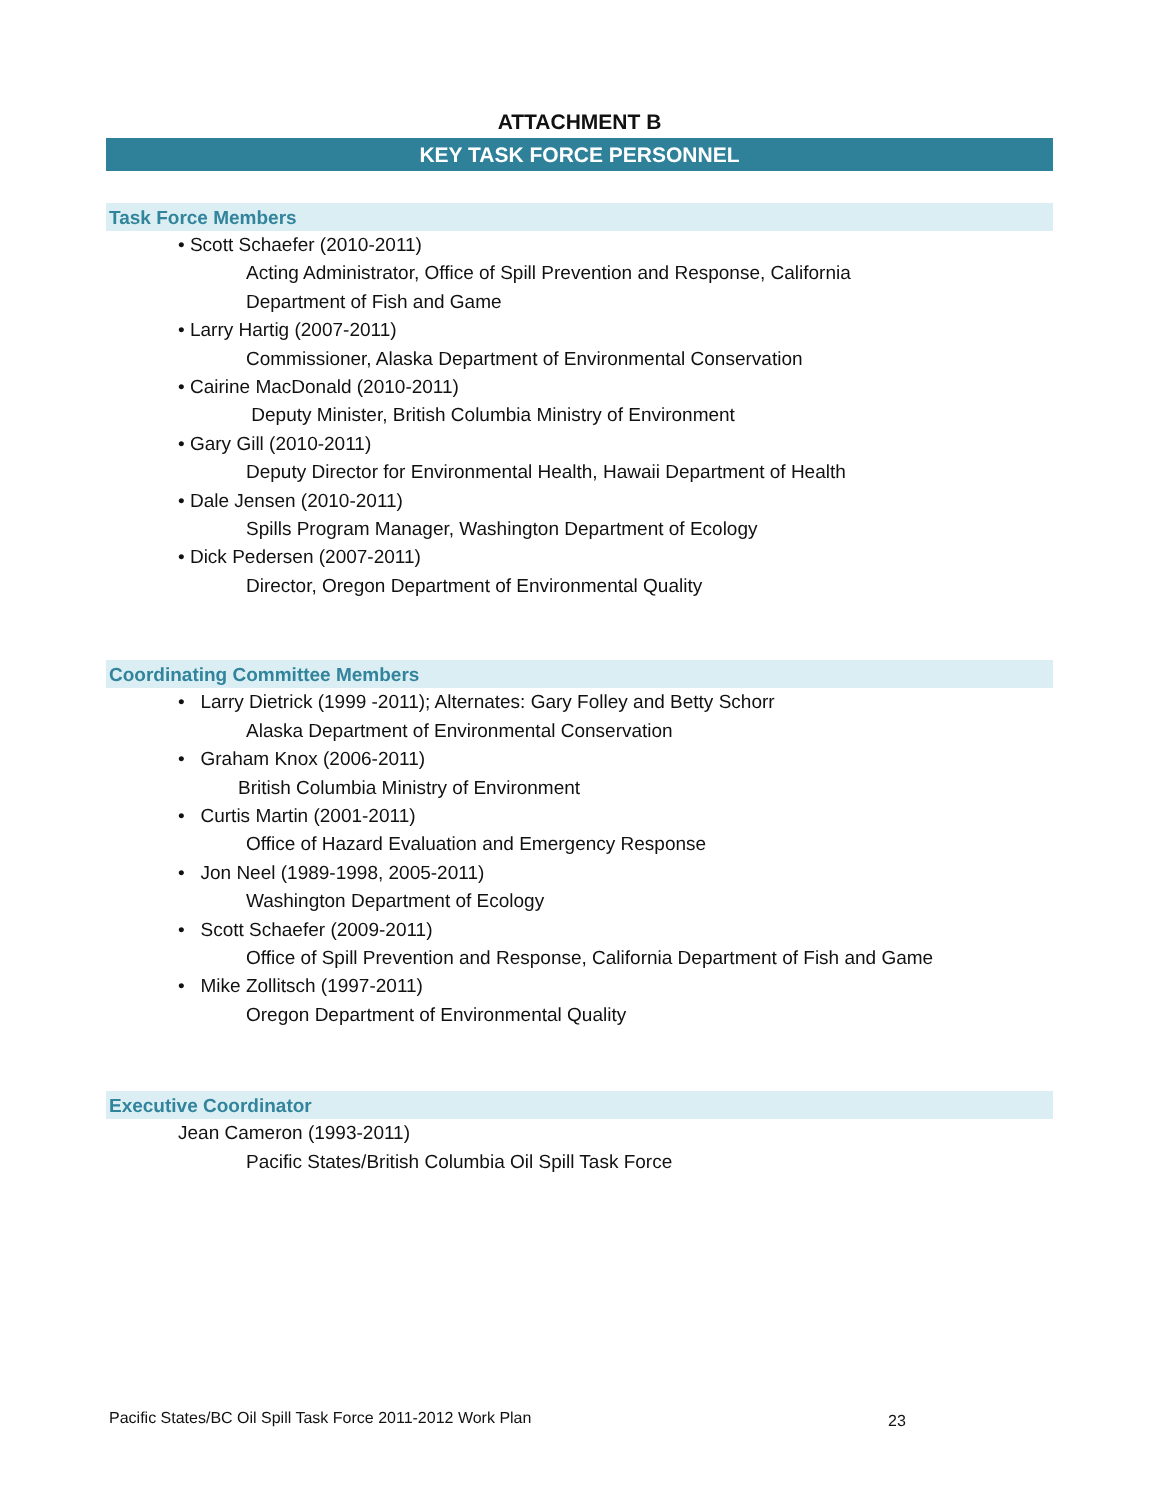ATTACHMENT B
KEY TASK FORCE PERSONNEL
Task Force Members
• Scott Schaefer (2010-2011)
Acting Administrator, Office of Spill Prevention and Response, California
Department of Fish and Game
• Larry Hartig (2007-2011)
Commissioner, Alaska Department of Environmental Conservation
• Cairine MacDonald (2010-2011)
Deputy Minister, British Columbia Ministry of Environment
• Gary Gill (2010-2011)
Deputy Director for Environmental Health, Hawaii Department of Health
• Dale Jensen (2010-2011)
Spills Program Manager, Washington Department of Ecology
• Dick Pedersen (2007-2011)
Director, Oregon Department of Environmental Quality
Coordinating Committee Members
• Larry Dietrick (1999 -2011); Alternates: Gary Folley and Betty Schorr
Alaska Department of Environmental Conservation
• Graham Knox (2006-2011)
British Columbia Ministry of Environment
• Curtis Martin (2001-2011)
Office of Hazard Evaluation and Emergency Response
• Jon Neel (1989-1998, 2005-2011)
Washington Department of Ecology
• Scott Schaefer (2009-2011)
Office of Spill Prevention and Response, California Department of Fish and Game
• Mike Zollitsch (1997-2011)
Oregon Department of Environmental Quality
Executive Coordinator
Jean Cameron (1993-2011)
Pacific States/British Columbia Oil Spill Task Force
Pacific States/BC Oil Spill Task Force 2011-2012 Work Plan
23